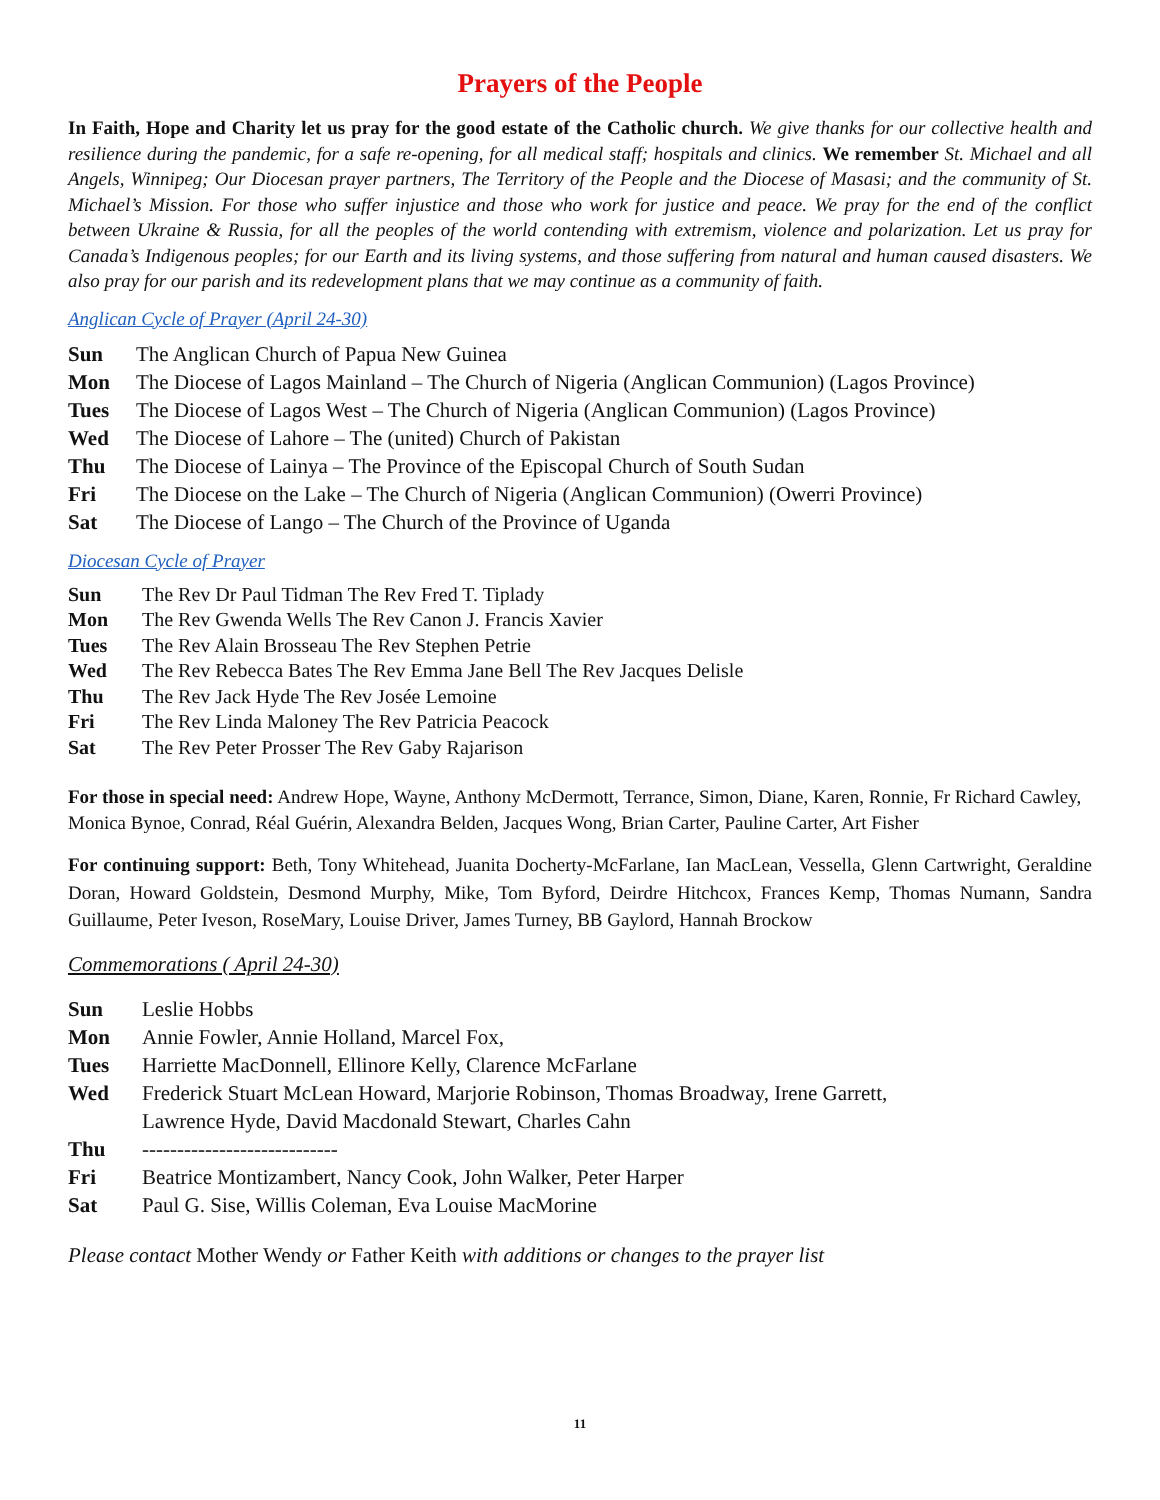Prayers of the People
In Faith, Hope and Charity let us pray for the good estate of the Catholic church. We give thanks for our collective health and resilience during the pandemic, for a safe re-opening, for all medical staff; hospitals and clinics. We remember St. Michael and all Angels, Winnipeg; Our Diocesan prayer partners, The Territory of the People and the Diocese of Masasi; and the community of St. Michael’s Mission. For those who suffer injustice and those who work for justice and peace. We pray for the end of the conflict between Ukraine & Russia, for all the peoples of the world contending with extremism, violence and polarization. Let us pray for Canada’s Indigenous peoples; for our Earth and its living systems, and those suffering from natural and human caused disasters. We also pray for our parish and its redevelopment plans that we may continue as a community of faith.
Anglican Cycle of Prayer (April 24-30)
Sun The Anglican Church of Papua New Guinea
Mon The Diocese of Lagos Mainland – The Church of Nigeria (Anglican Communion) (Lagos Province)
Tues The Diocese of Lagos West – The Church of Nigeria (Anglican Communion) (Lagos Province)
Wed The Diocese of Lahore – The (united) Church of Pakistan
Thu The Diocese of Lainya – The Province of the Episcopal Church of South Sudan
Fri The Diocese on the Lake – The Church of Nigeria (Anglican Communion) (Owerri Province)
Sat The Diocese of Lango – The Church of the Province of Uganda
Diocesan Cycle of Prayer
Sun The Rev Dr Paul Tidman The Rev Fred T. Tiplady
Mon The Rev Gwenda Wells The Rev Canon J. Francis Xavier
Tues The Rev Alain Brosseau The Rev Stephen Petrie
Wed The Rev Rebecca Bates The Rev Emma Jane Bell The Rev Jacques Delisle
Thu The Rev Jack Hyde The Rev Josée Lemoine
Fri The Rev Linda Maloney The Rev Patricia Peacock
Sat The Rev Peter Prosser The Rev Gaby Rajarison
For those in special need: Andrew Hope, Wayne, Anthony McDermott, Terrance, Simon, Diane, Karen, Ronnie, Fr Richard Cawley, Monica Bynoe, Conrad, Réal Guérin, Alexandra Belden, Jacques Wong, Brian Carter, Pauline Carter, Art Fisher
For continuing support: Beth, Tony Whitehead, Juanita Docherty-McFarlane, Ian MacLean, Vessella, Glenn Cartwright, Geraldine Doran, Howard Goldstein, Desmond Murphy, Mike, Tom Byford, Deirdre Hitchcox, Frances Kemp, Thomas Numann, Sandra Guillaume, Peter Iveson, RoseMary, Louise Driver, James Turney, BB Gaylord, Hannah Brockow
Commemorations ( April 24-30)
Sun Leslie Hobbs
Mon Annie Fowler, Annie Holland, Marcel Fox,
Tues Harriette MacDonnell, Ellinore Kelly, Clarence McFarlane
Wed Frederick Stuart McLean Howard, Marjorie Robinson, Thomas Broadway, Irene Garrett,
Lawrence Hyde, David Macdonald Stewart, Charles Cahn
Thu ----------------------------
Fri Beatrice Montizambert, Nancy Cook, John Walker, Peter Harper
Sat Paul G. Sise, Willis Coleman, Eva Louise MacMorine
Please contact Mother Wendy or Father Keith with additions or changes to the prayer list
11